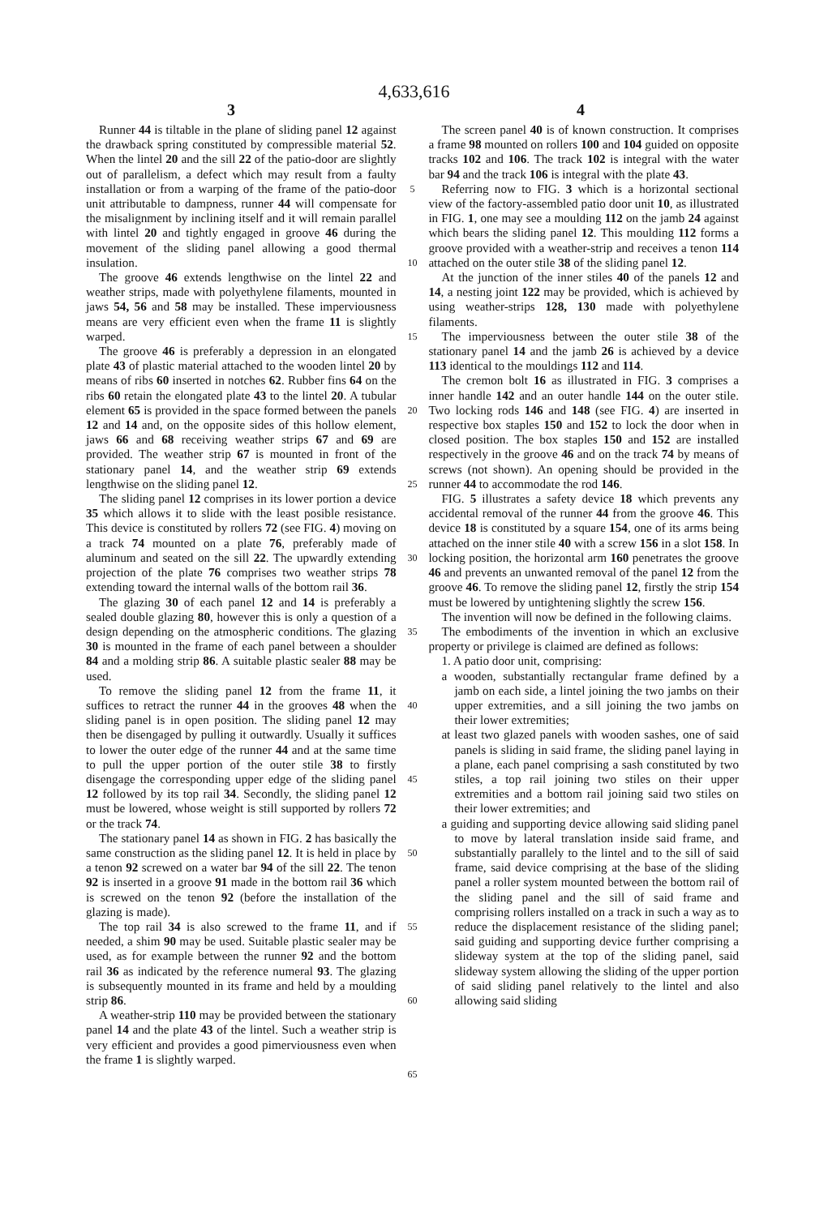4,633,616
3 4
Runner 44 is tiltable in the plane of sliding panel 12 against the drawback spring constituted by compressible material 52. When the lintel 20 and the sill 22 of the patio-door are slightly out of parallelism, a defect which may result from a faulty installation or from a warping of the frame of the patio-door unit attributable to dampness, runner 44 will compensate for the misalignment by inclining itself and it will remain parallel with lintel 20 and tightly engaged in groove 46 during the movement of the sliding panel allowing a good thermal insulation.
The groove 46 extends lengthwise on the lintel 22 and weather strips, made with polyethylene filaments, mounted in jaws 54, 56 and 58 may be installed. These imperviousness means are very efficient even when the frame 11 is slightly warped.
The groove 46 is preferably a depression in an elongated plate 43 of plastic material attached to the wooden lintel 20 by means of ribs 60 inserted in notches 62. Rubber fins 64 on the ribs 60 retain the elongated plate 43 to the lintel 20. A tubular element 65 is provided in the space formed between the panels 12 and 14 and, on the opposite sides of this hollow element, jaws 66 and 68 receiving weather strips 67 and 69 are provided. The weather strip 67 is mounted in front of the stationary panel 14, and the weather strip 69 extends lengthwise on the sliding panel 12.
The sliding panel 12 comprises in its lower portion a device 35 which allows it to slide with the least posible resistance. This device is constituted by rollers 72 (see FIG. 4) moving on a track 74 mounted on a plate 76, preferably made of aluminum and seated on the sill 22. The upwardly extending projection of the plate 76 comprises two weather strips 78 extending toward the internal walls of the bottom rail 36.
The glazing 30 of each panel 12 and 14 is preferably a sealed double glazing 80, however this is only a question of a design depending on the atmospheric conditions. The glazing 30 is mounted in the frame of each panel between a shoulder 84 and a molding strip 86. A suitable plastic sealer 88 may be used.
To remove the sliding panel 12 from the frame 11, it suffices to retract the runner 44 in the grooves 48 when the sliding panel is in open position. The sliding panel 12 may then be disengaged by pulling it outwardly. Usually it suffices to lower the outer edge of the runner 44 and at the same time to pull the upper portion of the outer stile 38 to firstly disengage the corresponding upper edge of the sliding panel 12 followed by its top rail 34. Secondly, the sliding panel 12 must be lowered, whose weight is still supported by rollers 72 or the track 74.
The stationary panel 14 as shown in FIG. 2 has basically the same construction as the sliding panel 12. It is held in place by a tenon 92 screwed on a water bar 94 of the sill 22. The tenon 92 is inserted in a groove 91 made in the bottom rail 36 which is screwed on the tenon 92 (before the installation of the glazing is made).
The top rail 34 is also screwed to the frame 11, and if needed, a shim 90 may be used. Suitable plastic sealer may be used, as for example between the runner 92 and the bottom rail 36 as indicated by the reference numeral 93. The glazing is subsequently mounted in its frame and held by a moulding strip 86.
A weather-strip 110 may be provided between the stationary panel 14 and the plate 43 of the lintel. Such a weather strip is very efficient and provides a good pimerviousness even when the frame 1 is slightly warped.
5
10
15
20
25
30
35
40
45
50
55
60
65
The screen panel 40 is of known construction. It comprises a frame 98 mounted on rollers 100 and 104 guided on opposite tracks 102 and 106. The track 102 is integral with the water bar 94 and the track 106 is integral with the plate 43.
Referring now to FIG. 3 which is a horizontal sectional view of the factory-assembled patio door unit 10, as illustrated in FIG. 1, one may see a moulding 112 on the jamb 24 against which bears the sliding panel 12. This moulding 112 forms a groove provided with a weather-strip and receives a tenon 114 attached on the outer stile 38 of the sliding panel 12.
At the junction of the inner stiles 40 of the panels 12 and 14, a nesting joint 122 may be provided, which is achieved by using weather-strips 128, 130 made with polyethylene filaments.
The imperviousness between the outer stile 38 of the stationary panel 14 and the jamb 26 is achieved by a device 113 identical to the mouldings 112 and 114.
The cremon bolt 16 as illustrated in FIG. 3 comprises a inner handle 142 and an outer handle 144 on the outer stile. Two locking rods 146 and 148 (see FIG. 4) are inserted in respective box staples 150 and 152 to lock the door when in closed position. The box staples 150 and 152 are installed respectively in the groove 46 and on the track 74 by means of screws (not shown). An opening should be provided in the runner 44 to accommodate the rod 146.
FIG. 5 illustrates a safety device 18 which prevents any accidental removal of the runner 44 from the groove 46. This device 18 is constituted by a square 154, one of its arms being attached on the inner stile 40 with a screw 156 in a slot 158. In locking position, the horizontal arm 160 penetrates the groove 46 and prevents an unwanted removal of the panel 12 from the groove 46. To remove the sliding panel 12, firstly the strip 154 must be lowered by untightening slightly the screw 156.
The invention will now be defined in the following claims.
The embodiments of the invention in which an exclusive property or privilege is claimed are defined as follows:
1. A patio door unit, comprising:
a wooden, substantially rectangular frame defined by a jamb on each side, a lintel joining the two jambs on their upper extremities, and a sill joining the two jambs on their lower extremities;
at least two glazed panels with wooden sashes, one of said panels is sliding in said frame, the sliding panel laying in a plane, each panel comprising a sash constituted by two stiles, a top rail joining two stiles on their upper extremities and a bottom rail joining said two stiles on their lower extremities; and
a guiding and supporting device allowing said sliding panel to move by lateral translation inside said frame, and substantially parallely to the lintel and to the sill of said frame, said device comprising at the base of the sliding panel a roller system mounted between the bottom rail of the sliding panel and the sill of said frame and comprising rollers installed on a track in such a way as to reduce the displacement resistance of the sliding panel; said guiding and supporting device further comprising a slideway system at the top of the sliding panel, said slideway system allowing the sliding of the upper portion of said sliding panel relatively to the lintel and also allowing said sliding